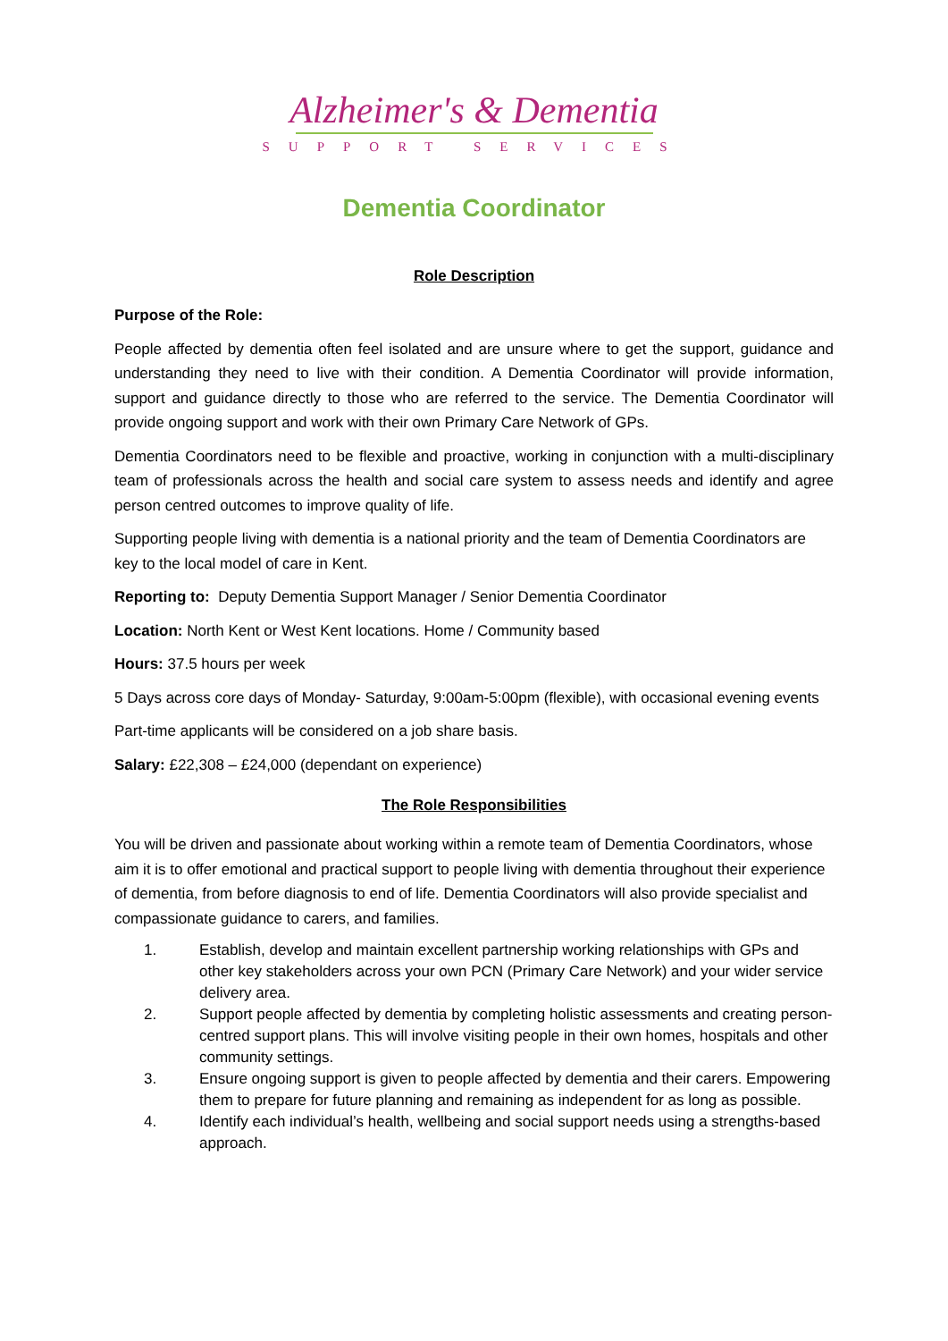Alzheimer's & Dementia
SUPPORT SERVICES
Dementia Coordinator
Role Description
Purpose of the Role:
People affected by dementia often feel isolated and are unsure where to get the support, guidance and understanding they need to live with their condition. A Dementia Coordinator will provide information, support and guidance directly to those who are referred to the service. The Dementia Coordinator will provide ongoing support and work with their own Primary Care Network of GPs.
Dementia Coordinators need to be flexible and proactive, working in conjunction with a multi-disciplinary team of professionals across the health and social care system to assess needs and identify and agree person centred outcomes to improve quality of life.
Supporting people living with dementia is a national priority and the team of Dementia Coordinators are key to the local model of care in Kent.
Reporting to: Deputy Dementia Support Manager / Senior Dementia Coordinator
Location: North Kent or West Kent locations. Home / Community based
Hours: 37.5 hours per week
5 Days across core days of Monday- Saturday, 9:00am-5:00pm (flexible), with occasional evening events
Part-time applicants will be considered on a job share basis.
Salary: £22,308 – £24,000 (dependant on experience)
The Role Responsibilities
You will be driven and passionate about working within a remote team of Dementia Coordinators, whose aim it is to offer emotional and practical support to people living with dementia throughout their experience of dementia, from before diagnosis to end of life. Dementia Coordinators will also provide specialist and compassionate guidance to carers, and families.
1. Establish, develop and maintain excellent partnership working relationships with GPs and other key stakeholders across your own PCN (Primary Care Network) and your wider service delivery area.
2. Support people affected by dementia by completing holistic assessments and creating person-centred support plans. This will involve visiting people in their own homes, hospitals and other community settings.
3. Ensure ongoing support is given to people affected by dementia and their carers. Empowering them to prepare for future planning and remaining as independent for as long as possible.
4. Identify each individual’s health, wellbeing and social support needs using a strengths-based approach.